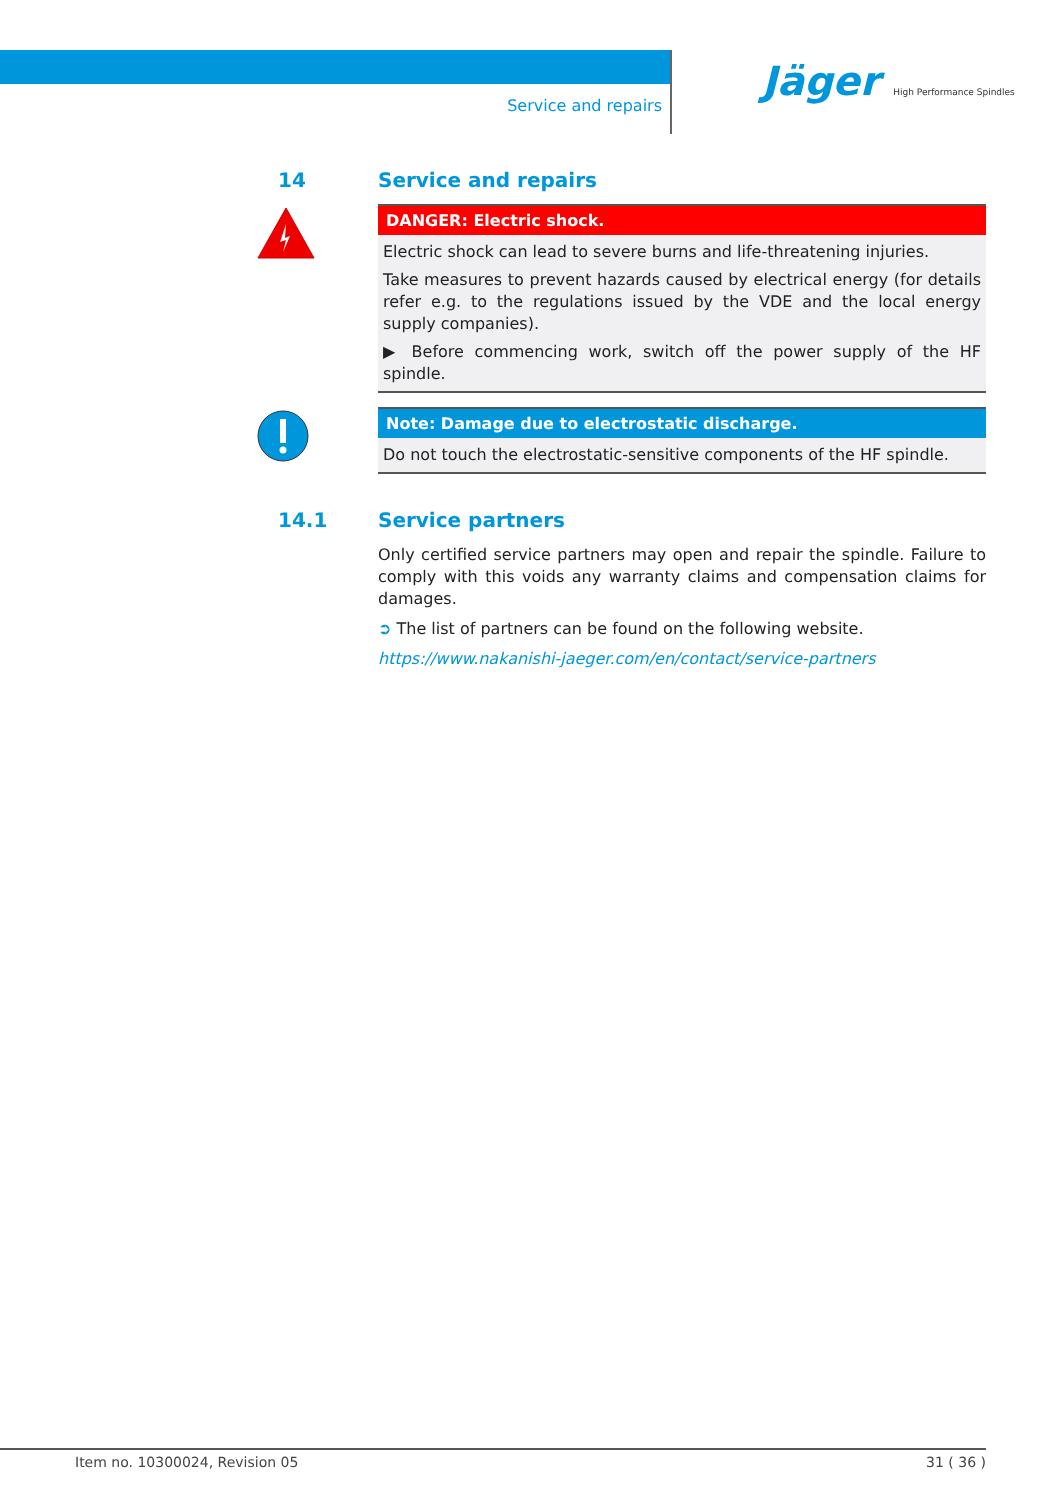Service and repairs
Jäger High Performance Spindles
14 Service and repairs
DANGER: Electric shock.
Electric shock can lead to severe burns and life-threatening injuries.
Take measures to prevent hazards caused by electrical energy (for details refer e.g. to the regulations issued by the VDE and the local energy supply companies).
▶ Before commencing work, switch off the power supply of the HF spindle.
Note: Damage due to electrostatic discharge.
Do not touch the electrostatic-sensitive components of the HF spindle.
14.1 Service partners
Only certified service partners may open and repair the spindle. Failure to comply with this voids any warranty claims and compensation claims for damages.
➲ The list of partners can be found on the following website.
https://www.nakanishi-jaeger.com/en/contact/service-partners
Item no. 10300024, Revision 05 31 ( 36 )